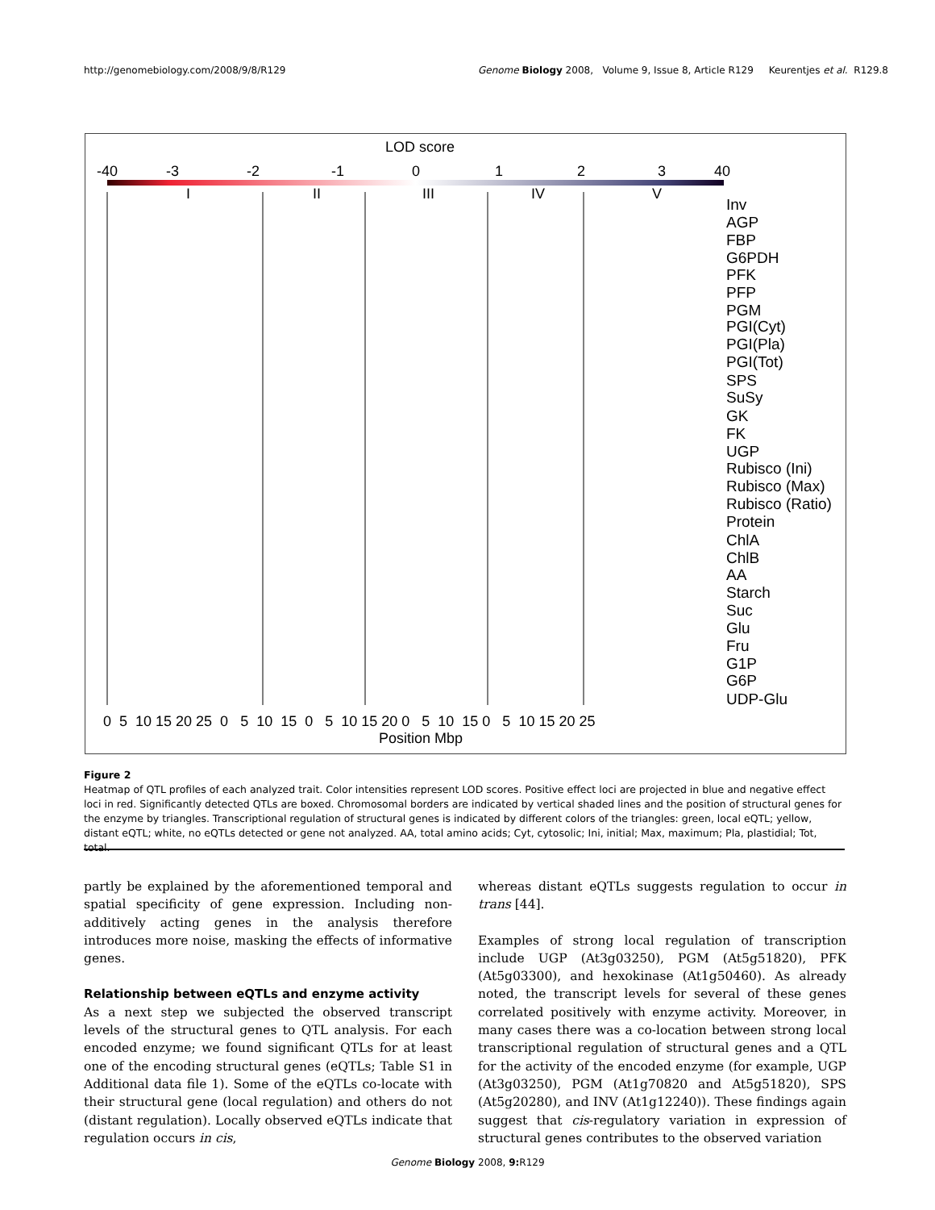http://genomebiology.com/2008/9/8/R129 Genome Biology 2008, Volume 9, Issue 8, Article R129 Keurentjes et al. R129.8
LOD score
-40
-3
-2
-1
0
1
2
3
40
I
II
III
IV
V
Inv
AGP
FBP
G6PDH
PFK
PFP
PGM
PGI(Cyt)
PGI(Pla)
PGI(Tot)
SPS
SuSy
GK
FK
UGP
Rubisco (Ini)
Rubisco (Max)
Rubisco (Ratio)
Protein
ChlA
ChlB
AA
Starch
Suc
Glu
Fru
G1P
G6P
UDP-Glu
0 5 10 15 20 25 0 5 10 15 0 5 10 15 20 0 5 10 15 0 5 10 15 20 25
Position Mbp
Figure 2
Heatmap of QTL profiles of each analyzed trait. Color intensities represent LOD scores. Positive effect loci are projected in blue and negative effect loci in red. Significantly detected QTLs are boxed. Chromosomal borders are indicated by vertical shaded lines and the position of structural genes for the enzyme by triangles. Transcriptional regulation of structural genes is indicated by different colors of the triangles: green, local eQTL; yellow, distant eQTL; white, no eQTLs detected or gene not analyzed. AA, total amino acids; Cyt, cytosolic; Ini, initial; Max, maximum; Pla, plastidial; Tot, total.
partly be explained by the aforementioned temporal and spatial specificity of gene expression. Including non-additively acting genes in the analysis therefore introduces more noise, masking the effects of informative genes.
Relationship between eQTLs and enzyme activity
As a next step we subjected the observed transcript levels of the structural genes to QTL analysis. For each encoded enzyme; we found significant QTLs for at least one of the encoding structural genes (eQTLs; Table S1 in Additional data file 1). Some of the eQTLs co-locate with their structural gene (local regulation) and others do not (distant regulation). Locally observed eQTLs indicate that regulation occurs in cis,
whereas distant eQTLs suggests regulation to occur in trans [44].
Examples of strong local regulation of transcription include UGP (At3g03250), PGM (At5g51820), PFK (At5g03300), and hexokinase (At1g50460). As already noted, the transcript levels for several of these genes correlated positively with enzyme activity. Moreover, in many cases there was a co-location between strong local transcriptional regulation of structural genes and a QTL for the activity of the encoded enzyme (for example, UGP (At3g03250), PGM (At1g70820 and At5g51820), SPS (At5g20280), and INV (At1g12240)). These findings again suggest that cis-regulatory variation in expression of structural genes contributes to the observed variation
Genome Biology 2008, 9: R129